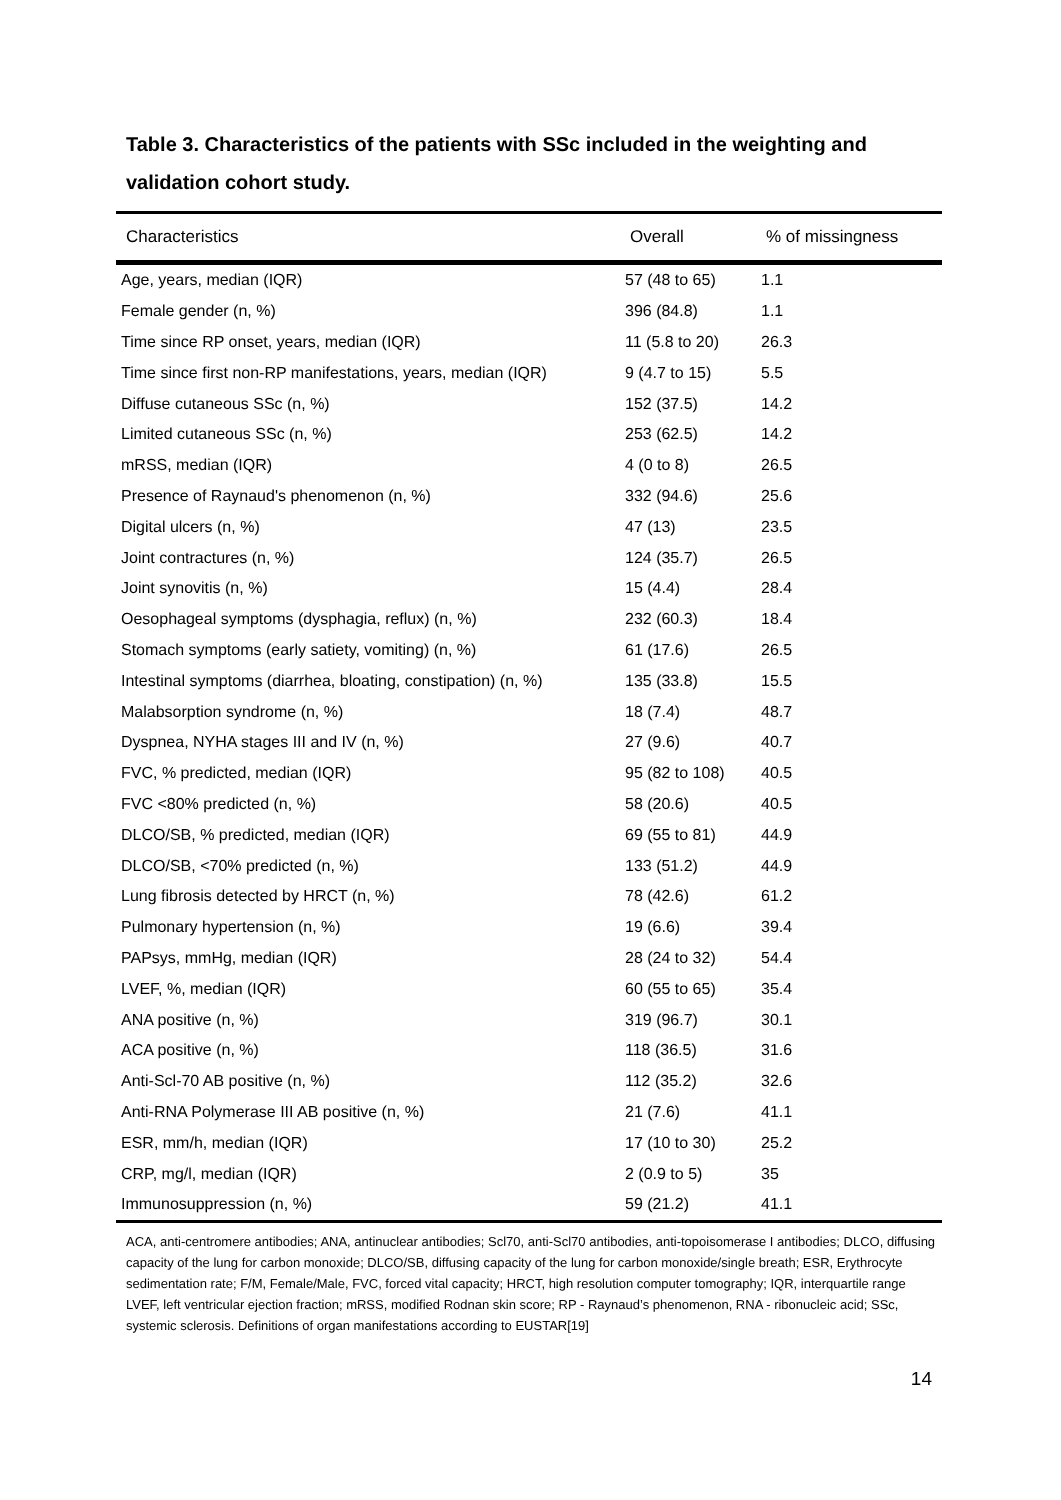Table 3. Characteristics of the patients with SSc included in the weighting and validation cohort study.
| Characteristics | Overall | % of missingness |
| --- | --- | --- |
| Age, years, median (IQR) | 57 (48 to 65) | 1.1 |
| Female gender (n, %) | 396 (84.8) | 1.1 |
| Time since RP onset, years, median (IQR) | 11 (5.8 to 20) | 26.3 |
| Time since first non-RP manifestations, years, median (IQR) | 9 (4.7 to 15) | 5.5 |
| Diffuse cutaneous SSc (n, %) | 152 (37.5) | 14.2 |
| Limited cutaneous SSc (n, %) | 253 (62.5) | 14.2 |
| mRSS, median (IQR) | 4 (0 to 8) | 26.5 |
| Presence of Raynaud's phenomenon (n, %) | 332 (94.6) | 25.6 |
| Digital ulcers (n, %) | 47 (13) | 23.5 |
| Joint contractures (n, %) | 124 (35.7) | 26.5 |
| Joint synovitis (n, %) | 15 (4.4) | 28.4 |
| Oesophageal symptoms (dysphagia, reflux) (n, %) | 232 (60.3) | 18.4 |
| Stomach symptoms (early satiety, vomiting) (n, %) | 61 (17.6) | 26.5 |
| Intestinal symptoms (diarrhea, bloating, constipation) (n, %) | 135 (33.8) | 15.5 |
| Malabsorption syndrome (n, %) | 18 (7.4) | 48.7 |
| Dyspnea, NYHA stages III and IV (n, %) | 27 (9.6) | 40.7 |
| FVC, % predicted, median (IQR) | 95 (82 to 108) | 40.5 |
| FVC <80% predicted (n, %) | 58 (20.6) | 40.5 |
| DLCO/SB, % predicted, median (IQR) | 69 (55 to 81) | 44.9 |
| DLCO/SB, <70% predicted (n, %) | 133 (51.2) | 44.9 |
| Lung fibrosis detected by HRCT (n, %) | 78 (42.6) | 61.2 |
| Pulmonary hypertension (n, %) | 19 (6.6) | 39.4 |
| PAPsys, mmHg, median (IQR) | 28 (24 to 32) | 54.4 |
| LVEF, %, median (IQR) | 60 (55 to 65) | 35.4 |
| ANA positive (n, %) | 319 (96.7) | 30.1 |
| ACA positive (n, %) | 118 (36.5) | 31.6 |
| Anti-Scl-70 AB positive (n, %) | 112 (35.2) | 32.6 |
| Anti-RNA Polymerase III AB positive (n, %) | 21 (7.6) | 41.1 |
| ESR, mm/h, median (IQR) | 17 (10 to 30) | 25.2 |
| CRP, mg/l, median (IQR) | 2 (0.9 to 5) | 35 |
| Immunosuppression (n, %) | 59 (21.2) | 41.1 |
ACA, anti-centromere antibodies; ANA, antinuclear antibodies; Scl70, anti-Scl70 antibodies, anti-topoisomerase I antibodies; DLCO, diffusing capacity of the lung for carbon monoxide; DLCO/SB, diffusing capacity of the lung for carbon monoxide/single breath; ESR, Erythrocyte sedimentation rate; F/M, Female/Male, FVC, forced vital capacity; HRCT, high resolution computer tomography; IQR, interquartile range LVEF, left ventricular ejection fraction; mRSS, modified Rodnan skin score; RP - Raynaud’s phenomenon, RNA - ribonucleic acid; SSc, systemic sclerosis. Definitions of organ manifestations according to EUSTAR[19]
14